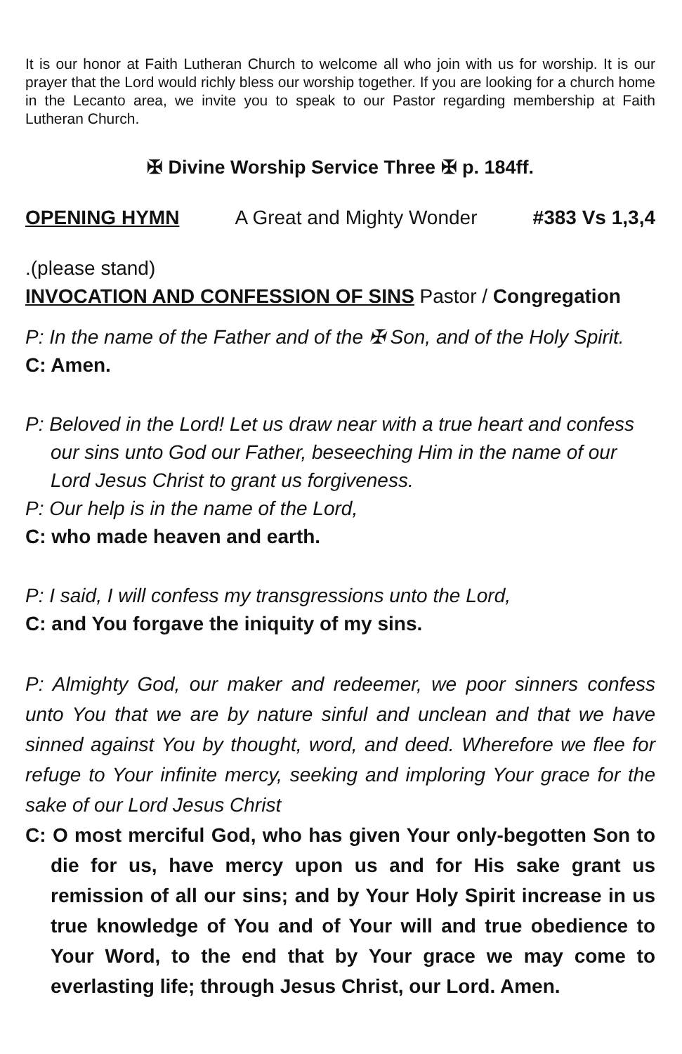It is our honor at Faith Lutheran Church to welcome all who join with us for worship. It is our prayer that the Lord would richly bless our worship together. If you are looking for a church home in the Lecanto area, we invite you to speak to our Pastor regarding membership at Faith Lutheran Church.
✠ Divine Worship Service Three ✠ p. 184ff.
OPENING HYMN A Great and Mighty Wonder #383 Vs 1,3,4
.(please stand)
INVOCATION AND CONFESSION OF SINS Pastor / Congregation
P: In the name of the Father and of the ✠ Son, and of the Holy Spirit.
C: Amen.
P: Beloved in the Lord! Let us draw near with a true heart and confess our sins unto God our Father, beseeching Him in the name of our Lord Jesus Christ to grant us forgiveness.
P: Our help is in the name of the Lord,
C: who made heaven and earth.
P: I said, I will confess my transgressions unto the Lord,
C: and You forgave the iniquity of my sins.
P: Almighty God, our maker and redeemer, we poor sinners confess unto You that we are by nature sinful and unclean and that we have sinned against You by thought, word, and deed. Wherefore we flee for refuge to Your infinite mercy, seeking and imploring Your grace for the sake of our Lord Jesus Christ
C: O most merciful God, who has given Your only-begotten Son to die for us, have mercy upon us and for His sake grant us remission of all our sins; and by Your Holy Spirit increase in us true knowledge of You and of Your will and true obedience to Your Word, to the end that by Your grace we may come to everlasting life; through Jesus Christ, our Lord. Amen.